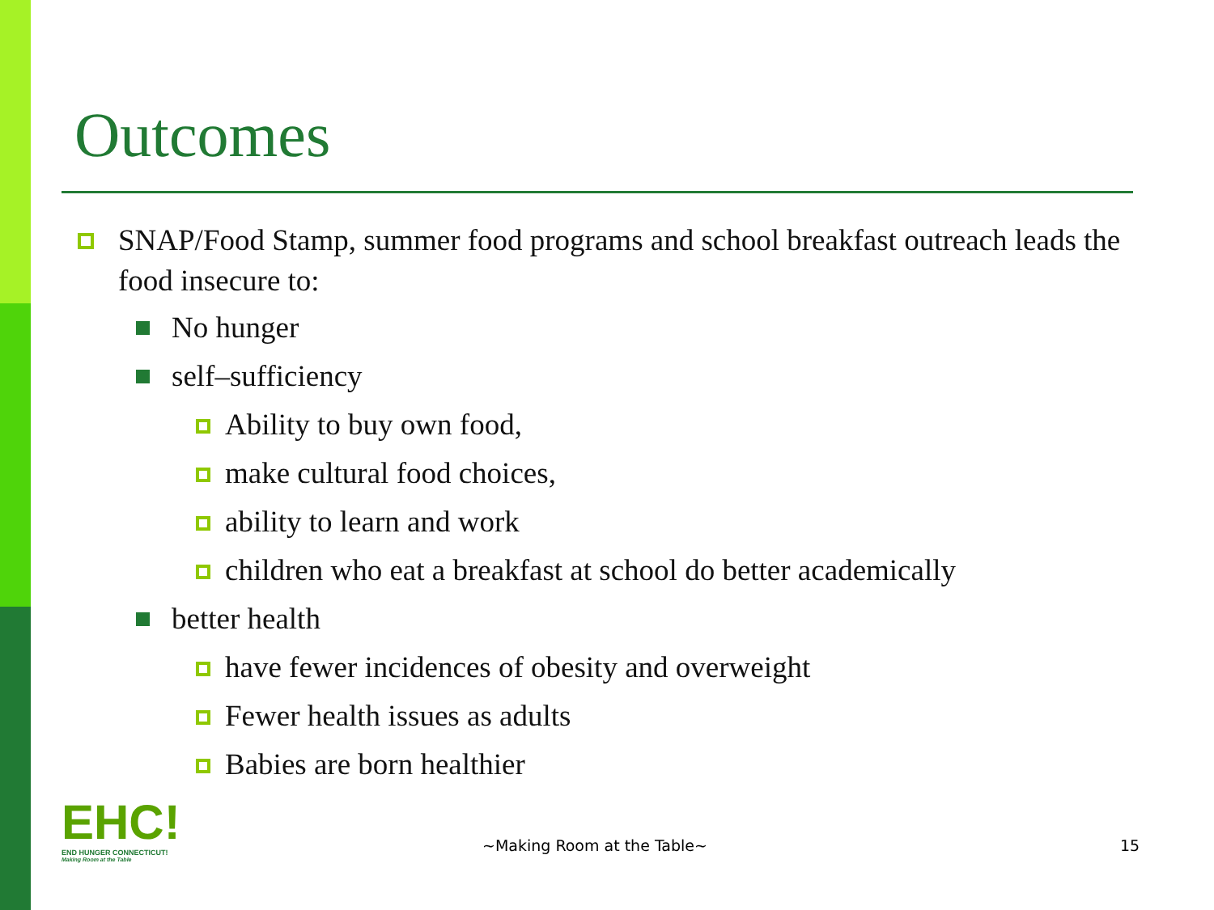Outcomes
SNAP/Food Stamp, summer food programs and school breakfast outreach leads the food insecure to:
No hunger
self–sufficiency
Ability to buy own food,
make cultural food choices,
ability to learn and work
children who eat a breakfast at school do better academically
better health
have fewer incidences of obesity and overweight
Fewer health issues as adults
Babies are born healthier
EHC!
END HUNGER CONNECTICUT!
Making Room at the Table
~Making Room at the Table~ 15